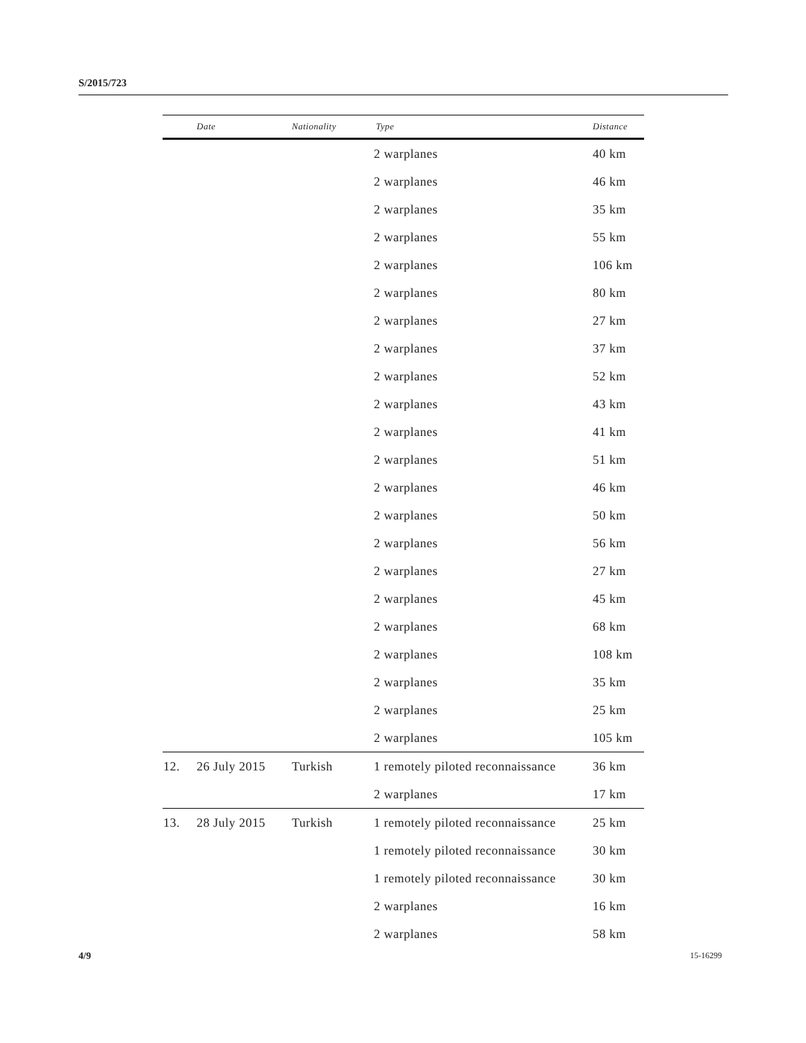S/2015/723
| | Date | Nationality | Type | Distance |
| --- | --- | --- | --- | --- |
| | | | 2 warplanes | 40 km |
| | | | 2 warplanes | 46 km |
| | | | 2 warplanes | 35 km |
| | | | 2 warplanes | 55 km |
| | | | 2 warplanes | 106 km |
| | | | 2 warplanes | 80 km |
| | | | 2 warplanes | 27 km |
| | | | 2 warplanes | 37 km |
| | | | 2 warplanes | 52 km |
| | | | 2 warplanes | 43 km |
| | | | 2 warplanes | 41 km |
| | | | 2 warplanes | 51 km |
| | | | 2 warplanes | 46 km |
| | | | 2 warplanes | 50 km |
| | | | 2 warplanes | 56 km |
| | | | 2 warplanes | 27 km |
| | | | 2 warplanes | 45 km |
| | | | 2 warplanes | 68 km |
| | | | 2 warplanes | 108 km |
| | | | 2 warplanes | 35 km |
| | | | 2 warplanes | 25 km |
| | | | 2 warplanes | 105 km |
| 12. | 26 July 2015 | Turkish | 1 remotely piloted reconnaissance | 36 km |
| | | | 2 warplanes | 17 km |
| 13. | 28 July 2015 | Turkish | 1 remotely piloted reconnaissance | 25 km |
| | | | 1 remotely piloted reconnaissance | 30 km |
| | | | 1 remotely piloted reconnaissance | 30 km |
| | | | 2 warplanes | 16 km |
| | | | 2 warplanes | 58 km |
4/9 15-16299